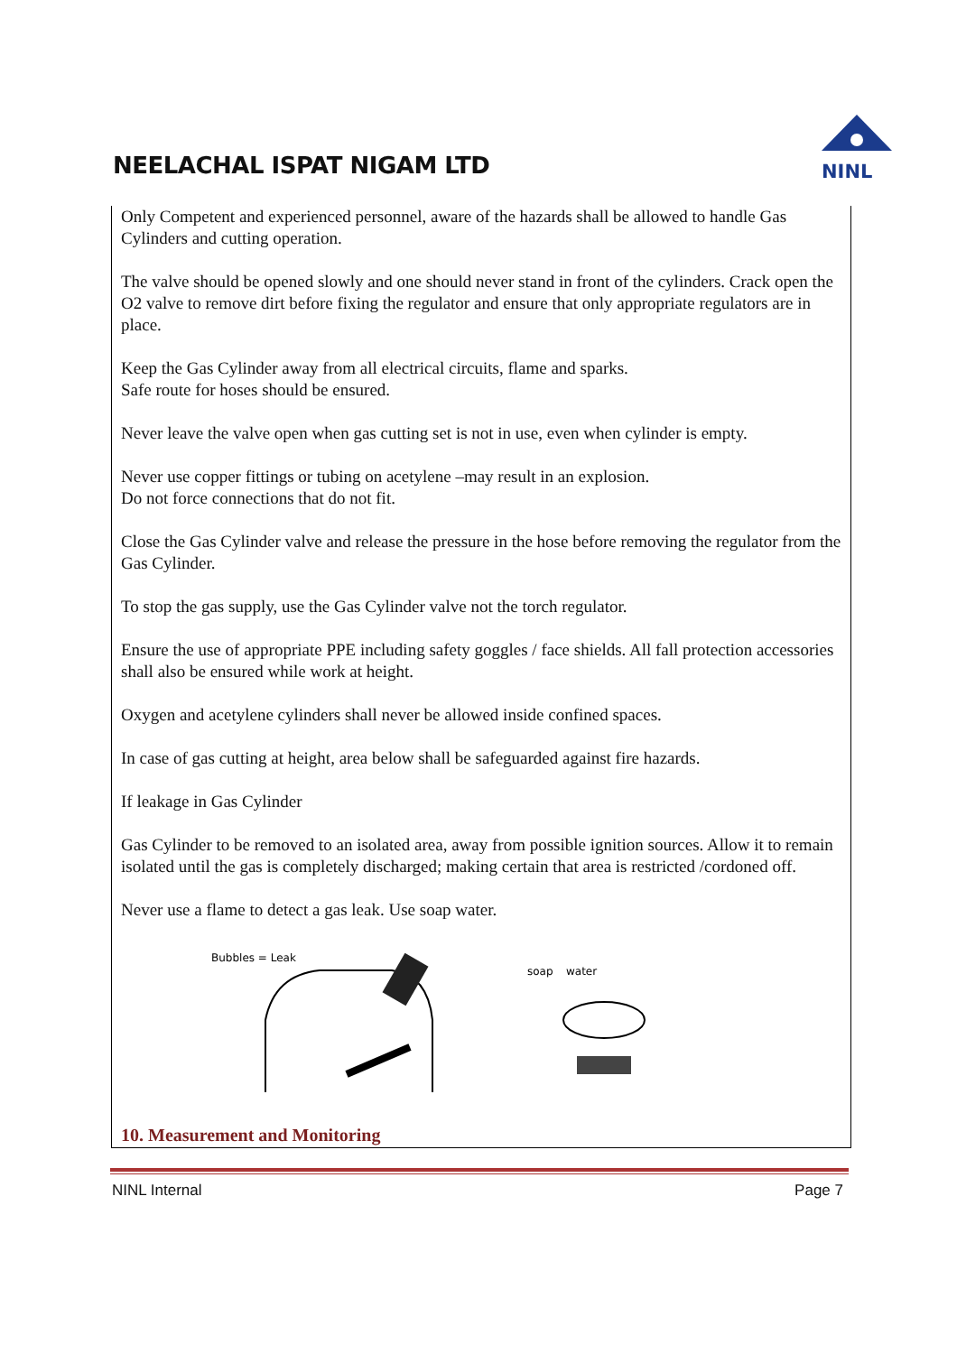NEELACHAL ISPAT NIGAM LTD
NINL
Only Competent and experienced personnel, aware of the hazards shall be allowed to handle Gas Cylinders and cutting operation.
The valve should be opened slowly and one should never stand in front of the cylinders. Crack open the O2 valve to remove dirt before fixing the regulator and ensure that only appropriate regulators are in place.
Keep the Gas Cylinder away from all electrical circuits, flame and sparks.
Safe route for hoses should be ensured.
Never leave the valve open when gas cutting set is not in use, even when cylinder is empty.
Never use copper fittings or tubing on acetylene –may result in an explosion.
Do not force connections that do not fit.
Close the Gas Cylinder valve and release the pressure in the hose before removing the regulator from the Gas Cylinder.
To stop the gas supply, use the Gas Cylinder valve not the torch regulator.
Ensure the use of appropriate PPE including safety goggles / face shields. All fall protection accessories shall also be ensured while work at height.
Oxygen and acetylene cylinders shall never be allowed inside confined spaces.
In case of gas cutting at height, area below shall be safeguarded against fire hazards.
If leakage in Gas Cylinder
Gas Cylinder to be removed to an isolated area, away from possible ignition sources. Allow it to remain isolated until the gas is completely discharged; making certain that area is restricted /cordoned off.
Never use a flame to detect a gas leak. Use soap water.
Bubbles = Leak
soap
water
10. Measurement and Monitoring
NINL Internal Page 7